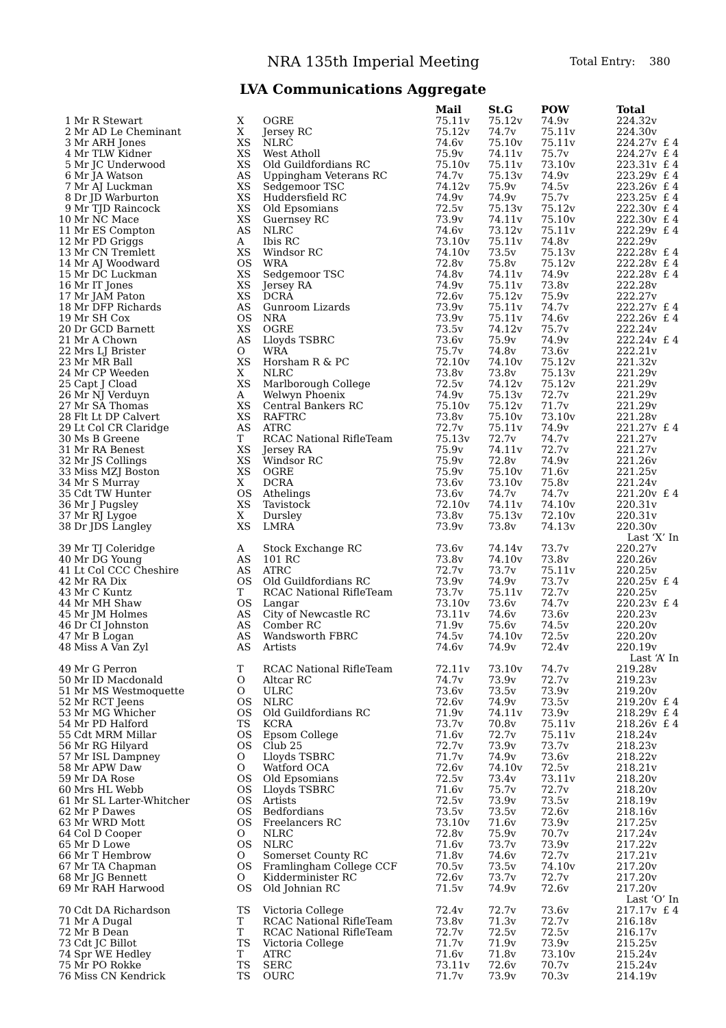NRA 135th Imperial Meeting Total Entry: 380
LVA Communications Aggregate
| | | | | Mail | St.G | POW | Total | |
| --- | --- | --- | --- | --- | --- | --- | --- | --- |
| 1 | Mr R Stewart | X | OGRE | 75.11v | 75.12v | 74.9v | 224.32v | |
| 2 | Mr AD Le Cheminant | X | Jersey RC | 75.12v | 74.7v | 75.11v | 224.30v | |
| 3 | Mr ARH Jones | XS | NLRC | 74.6v | 75.10v | 75.11v | 224.27v | £ 4 |
| 4 | Mr TLW Kidner | XS | West Atholl | 75.9v | 74.11v | 75.7v | 224.27v | £ 4 |
| 5 | Mr JC Underwood | XS | Old Guildfordians RC | 75.10v | 75.11v | 73.10v | 223.31v | £ 4 |
| 6 | Mr JA Watson | AS | Uppingham Veterans RC | 74.7v | 75.13v | 74.9v | 223.29v | £ 4 |
| 7 | Mr AJ Luckman | XS | Sedgemoor TSC | 74.12v | 75.9v | 74.5v | 223.26v | £ 4 |
| 8 | Dr JD Warburton | XS | Huddersfield RC | 74.9v | 74.9v | 75.7v | 223.25v | £ 4 |
| 9 | Mr TJD Raincock | XS | Old Epsomians | 72.5v | 75.13v | 75.12v | 222.30v | £ 4 |
| 10 | Mr NC Mace | XS | Guernsey RC | 73.9v | 74.11v | 75.10v | 222.30v | £ 4 |
| 11 | Mr ES Compton | AS | NLRC | 74.6v | 73.12v | 75.11v | 222.29v | £ 4 |
| 12 | Mr PD Griggs | A | Ibis RC | 73.10v | 75.11v | 74.8v | 222.29v | |
| 13 | Mr CN Tremlett | XS | Windsor RC | 74.10v | 73.5v | 75.13v | 222.28v | £ 4 |
| 14 | Mr AJ Woodward | OS | WRA | 72.8v | 75.8v | 75.12v | 222.28v | £ 4 |
| 15 | Mr DC Luckman | XS | Sedgemoor TSC | 74.8v | 74.11v | 74.9v | 222.28v | £ 4 |
| 16 | Mr IT Jones | XS | Jersey RA | 74.9v | 75.11v | 73.8v | 222.28v | |
| 17 | Mr JAM Paton | XS | DCRA | 72.6v | 75.12v | 75.9v | 222.27v | |
| 18 | Mr DFP Richards | AS | Gunroom Lizards | 73.9v | 75.11v | 74.7v | 222.27v | £ 4 |
| 19 | Mr SH Cox | OS | NRA | 73.9v | 75.11v | 74.6v | 222.26v | £ 4 |
| 20 | Dr GCD Barnett | XS | OGRE | 73.5v | 74.12v | 75.7v | 222.24v | |
| 21 | Mr A Chown | AS | Lloyds TSBRC | 73.6v | 75.9v | 74.9v | 222.24v | £ 4 |
| 22 | Mrs LJ Brister | O | WRA | 75.7v | 74.8v | 73.6v | 222.21v | |
| 23 | Mr MR Ball | XS | Horsham R & PC | 72.10v | 74.10v | 75.12v | 221.32v | |
| 24 | Mr CP Weeden | X | NLRC | 73.8v | 73.8v | 75.13v | 221.29v | |
| 25 | Capt J Cload | XS | Marlborough College | 72.5v | 74.12v | 75.12v | 221.29v | |
| 26 | Mr NJ Verduyn | A | Welwyn Phoenix | 74.9v | 75.13v | 72.7v | 221.29v | |
| 27 | Mr SA Thomas | XS | Central Bankers RC | 75.10v | 75.12v | 71.7v | 221.29v | |
| 28 | Flt Lt DP Calvert | XS | RAFTRC | 73.8v | 75.10v | 73.10v | 221.28v | |
| 29 | Lt Col CR Claridge | AS | ATRC | 72.7v | 75.11v | 74.9v | 221.27v | £ 4 |
| 30 | Ms B Greene | T | RCAC National RifleTeam | 75.13v | 72.7v | 74.7v | 221.27v | |
| 31 | Mr RA Benest | XS | Jersey RA | 75.9v | 74.11v | 72.7v | 221.27v | |
| 32 | Mr JS Collings | XS | Windsor RC | 75.9v | 72.8v | 74.9v | 221.26v | |
| 33 | Miss MZJ Boston | XS | OGRE | 75.9v | 75.10v | 71.6v | 221.25v | |
| 34 | Mr S Murray | X | DCRA | 73.6v | 73.10v | 75.8v | 221.24v | |
| 35 | Cdt TW Hunter | OS | Athelings | 73.6v | 74.7v | 74.7v | 221.20v | £ 4 |
| 36 | Mr J Pugsley | XS | Tavistock | 72.10v | 74.11v | 74.10v | 220.31v | |
| 37 | Mr RJ Lygoe | X | Dursley | 73.8v | 75.13v | 72.10v | 220.31v | |
| 38 | Dr JDS Langley | XS | LMRA | 73.9v | 73.8v | 74.13v | 220.30v | |
| Last ‘X’ In | | | | | | | | |
| 39 | Mr TJ Coleridge | A | Stock Exchange RC | 73.6v | 74.14v | 73.7v | 220.27v | |
| 40 | Mr DG Young | AS | 101 RC | 73.8v | 74.10v | 73.8v | 220.26v | |
| 41 | Lt Col CCC Cheshire | AS | ATRC | 72.7v | 73.7v | 75.11v | 220.25v | |
| 42 | Mr RA Dix | OS | Old Guildfordians RC | 73.9v | 74.9v | 73.7v | 220.25v | £ 4 |
| 43 | Mr C Kuntz | T | RCAC National RifleTeam | 73.7v | 75.11v | 72.7v | 220.25v | |
| 44 | Mr MH Shaw | OS | Langar | 73.10v | 73.6v | 74.7v | 220.23v | £ 4 |
| 45 | Mr JM Holmes | AS | City of Newcastle RC | 73.11v | 74.6v | 73.6v | 220.23v | |
| 46 | Dr CI Johnston | AS | Comber RC | 71.9v | 75.6v | 74.5v | 220.20v | |
| 47 | Mr B Logan | AS | Wandsworth FBRC | 74.5v | 74.10v | 72.5v | 220.20v | |
| 48 | Miss A Van Zyl | AS | Artists | 74.6v | 74.9v | 72.4v | 220.19v | |
| Last ‘A’ In | | | | | | | | |
| 49 | Mr G Perron | T | RCAC National RifleTeam | 72.11v | 73.10v | 74.7v | 219.28v | |
| 50 | Mr ID Macdonald | O | Altcar RC | 74.7v | 73.9v | 72.7v | 219.23v | |
| 51 | Mr MS Westmoquette | O | ULRC | 73.6v | 73.5v | 73.9v | 219.20v | |
| 52 | Mr RCT Jeens | OS | NLRC | 72.6v | 74.9v | 73.5v | 219.20v | £ 4 |
| 53 | Mr MG Whicher | OS | Old Guildfordians RC | 71.9v | 74.11v | 73.9v | 218.29v | £ 4 |
| 54 | Mr PD Halford | TS | KCRA | 73.7v | 70.8v | 75.11v | 218.26v | £ 4 |
| 55 | Cdt MRM Millar | OS | Epsom College | 71.6v | 72.7v | 75.11v | 218.24v | |
| 56 | Mr RG Hilyard | OS | Club 25 | 72.7v | 73.9v | 73.7v | 218.23v | |
| 57 | Mr ISL Dampney | O | Lloyds TSBRC | 71.7v | 74.9v | 73.6v | 218.22v | |
| 58 | Mr APW Daw | O | Watford OCA | 72.6v | 74.10v | 72.5v | 218.21v | |
| 59 | Mr DA Rose | OS | Old Epsomians | 72.5v | 73.4v | 73.11v | 218.20v | |
| 60 | Mrs HL Webb | OS | Lloyds TSBRC | 71.6v | 75.7v | 72.7v | 218.20v | |
| 61 | Mr SL Larter-Whitcher | OS | Artists | 72.5v | 73.9v | 73.5v | 218.19v | |
| 62 | Mr P Dawes | OS | Bedfordians | 73.5v | 73.5v | 72.6v | 218.16v | |
| 63 | Mr WRD Mott | OS | Freelancers RC | 73.10v | 71.6v | 73.9v | 217.25v | |
| 64 | Col D Cooper | O | NLRC | 72.8v | 75.9v | 70.7v | 217.24v | |
| 65 | Mr D Lowe | OS | NLRC | 71.6v | 73.7v | 73.9v | 217.22v | |
| 66 | Mr T Hembrow | O | Somerset County RC | 71.8v | 74.6v | 72.7v | 217.21v | |
| 67 | Mr TA Chapman | OS | Framlingham College CCF | 70.5v | 73.5v | 74.10v | 217.20v | |
| 68 | Mr JG Bennett | O | Kidderminister RC | 72.6v | 73.7v | 72.7v | 217.20v | |
| 69 | Mr RAH Harwood | OS | Old Johnian RC | 71.5v | 74.9v | 72.6v | 217.20v | |
| Last ‘O’ In | | | | | | | | |
| 70 | Cdt DA Richardson | TS | Victoria College | 72.4v | 72.7v | 73.6v | 217.17v | £ 4 |
| 71 | Mr A Dugal | T | RCAC National RifleTeam | 73.8v | 71.3v | 72.7v | 216.18v | |
| 72 | Mr B Dean | T | RCAC National RifleTeam | 72.7v | 72.5v | 72.5v | 216.17v | |
| 73 | Cdt JC Billot | TS | Victoria College | 71.7v | 71.9v | 73.9v | 215.25v | |
| 74 | Spr WE Hedley | T | ATRC | 71.6v | 71.8v | 73.10v | 215.24v | |
| 75 | Mr PO Rokke | TS | SERC | 73.11v | 72.6v | 70.7v | 215.24v | |
| 76 | Miss CN Kendrick | TS | OURC | 71.7v | 73.9v | 70.3v | 214.19v | |